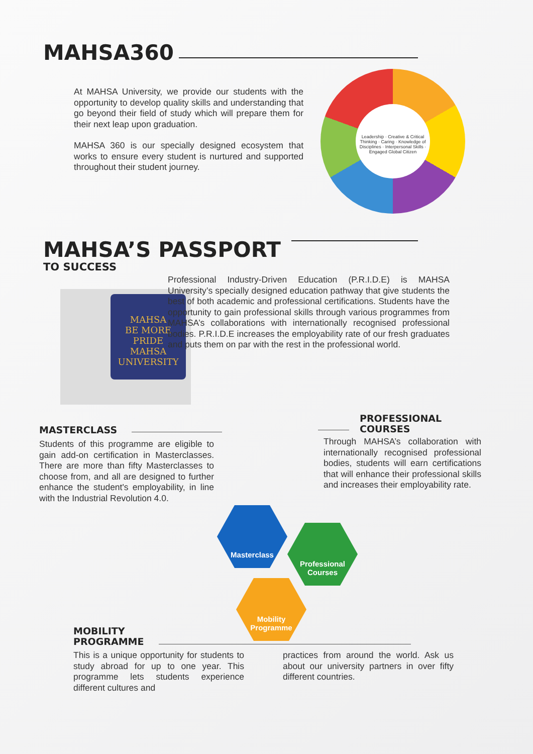MAHSA360
At MAHSA University, we provide our students with the opportunity to develop quality skills and understanding that go beyond their field of study which will prepare them for their next leap upon graduation.
MAHSA 360 is our specially designed ecosystem that works to ensure every student is nurtured and supported throughout their student journey.
Leadership · Creative & Critical Thinking · Caring · Knowledge of Disciplines · Interpersonal Skills · Engaged Global Citizen
MAHSA’S PASSPORT
TO SUCCESS
MAHSA
BE MORE
PRIDE
MAHSA UNIVERSITY
Professional Industry-Driven Education (P.R.I.D.E) is MAHSA University’s specially designed education pathway that give students the best of both academic and professional certifications. Students have the opportunity to gain professional skills through various programmes from MAHSA’s collaborations with internationally recognised professional bodies. P.R.I.D.E increases the employability rate of our fresh graduates and puts them on par with the rest in the professional world.
MASTERCLASS
Students of this programme are eligible to gain add-on certification in Masterclasses. There are more than fifty Masterclasses to choose from, and all are designed to further enhance the student's employability, in line with the Industrial Revolution 4.0.
PROFESSIONAL
COURSES
Through MAHSA’s collaboration with internationally recognised professional bodies, students will earn certifications that will enhance their professional skills and increases their employability rate.
Masterclass
Professional
Courses
Mobility
Programme
MOBILITY
PROGRAMME
This is a unique opportunity for students to study abroad for up to one year. This programme lets students experience different cultures and
practices from around the world. Ask us about our university partners in over fifty different countries.